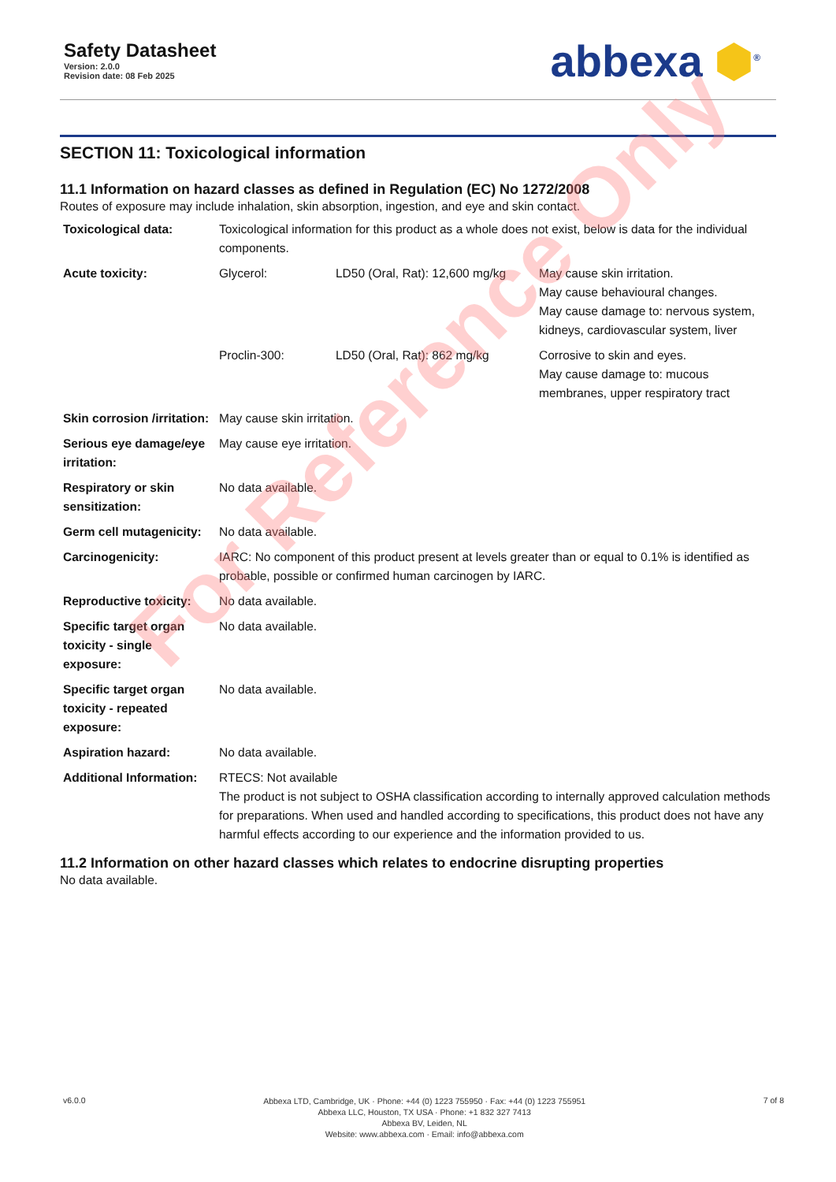Safety Datasheet
Version: 2.0.0
Revision date: 08 Feb 2025
abbexa ⬢<sup>®</sup>
SECTION 11: Toxicological information
11.1 Information on hazard classes as defined in Regulation (EC) No 1272/2008
Routes of exposure may include inhalation, skin absorption, ingestion, and eye and skin contact.
| Toxicological data: | Toxicological information for this product as a whole does not exist, below is data for the individual components. | | |
| Acute toxicity: | Glycerol: | LD50 (Oral, Rat): 12,600 mg/kg | May cause skin irritation. May cause behavioural changes. May cause damage to: nervous system, kidneys, cardiovascular system, liver |
| | Proclin-300: | LD50 (Oral, Rat): 862 mg/kg | Corrosive to skin and eyes. May cause damage to: mucous membranes, upper respiratory tract |
| Skin corrosion /irritation: | May cause skin irritation. | | |
| Serious eye damage/eye irritation: | May cause eye irritation. | | |
| Respiratory or skin sensitization: | No data available. | | |
| Germ cell mutagenicity: | No data available. | | |
| Carcinogenicity: | IARC: No component of this product present at levels greater than or equal to 0.1% is identified as probable, possible or confirmed human carcinogen by IARC. | | |
| Reproductive toxicity: | No data available. | | |
| Specific target organ toxicity - single exposure: | No data available. | | |
| Specific target organ toxicity - repeated exposure: | No data available. | | |
| Aspiration hazard: | No data available. | | |
| Additional Information: | RTECS: Not available The product is not subject to OSHA classification according to internally approved calculation methods for preparations. When used and handled according to specifications, this product does not have any harmful effects according to our experience and the information provided to us. | | |
11.2 Information on other hazard classes which relates to endocrine disrupting properties
No data available.
For Reference Only
v6.0.0
Abbexa LTD, Cambridge, UK · Phone: +44 (0) 1223 755950 · Fax: +44 (0) 1223 755951
Abbexa LLC, Houston, TX USA · Phone: +1 832 327 7413
Abbexa BV, Leiden, NL
Website: www.abbexa.com · Email: info@abbexa.com
7 of 8